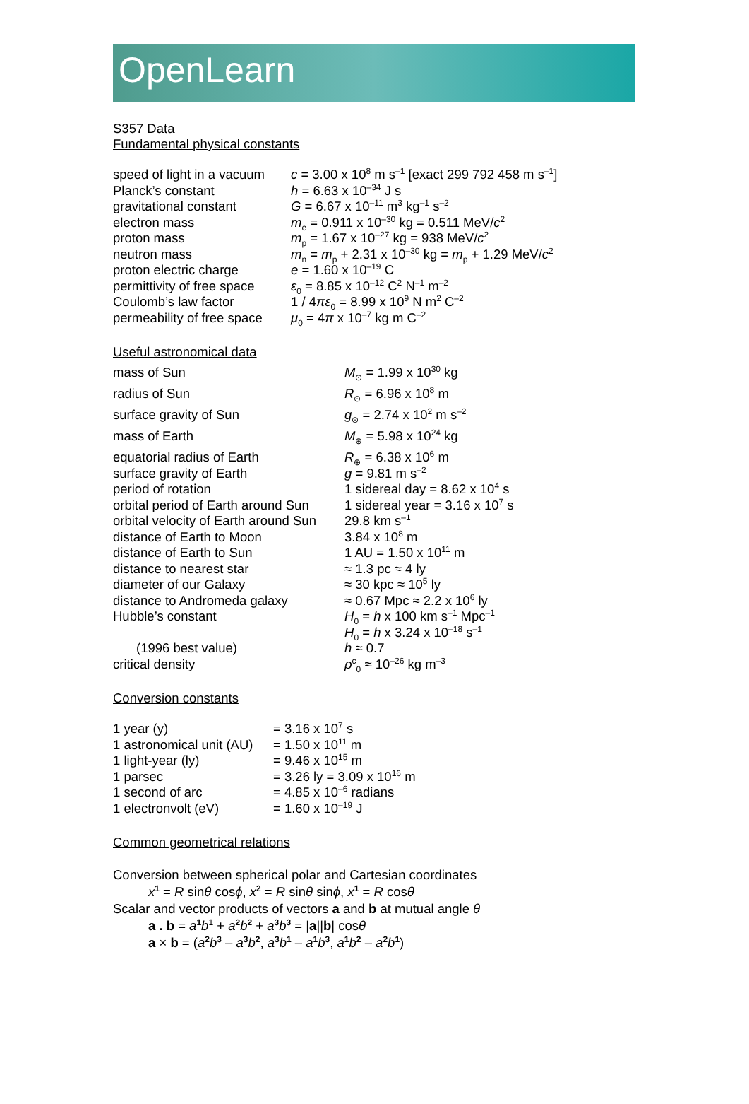OpenLearn
S357 Data
Fundamental physical constants
| speed of light in a vacuum | c = 3.00 x 10<sup>8</sup> m s<sup>–1</sup> [exact 299 792 458 m s<sup>–1</sup>] |
| Planck’s constant | h = 6.63 x 10<sup>–34</sup> J s |
| gravitational constant | G = 6.67 x 10<sup>–11</sup> m<sup>3</sup> kg<sup>–1</sup> s<sup>–2</sup> |
| electron mass | m<sub>e</sub> = 0.911 x 10<sup>–30</sup> kg = 0.511 MeV/ c<sup>2</sup> |
| proton mass | m<sub>p</sub> = 1.67 x 10<sup>–27</sup> kg = 938 MeV/ c<sup>2</sup> |
| neutron mass | m<sub>n</sub> = m<sub>p</sub> + 2.31 x 10<sup>–30</sup> kg = m<sub>p</sub> + 1.29 MeV/ c<sup>2</sup> |
| proton electric charge | e = 1.60 x 10<sup>–19</sup> C |
| permittivity of free space | ε<sub>0</sub> = 8.85 x 10<sup>–12</sup> C<sup>2</sup> N<sup>–1</sup> m<sup>–2</sup> |
| Coulomb’s law factor | 1 / 4 πε<sub>0</sub> = 8.99 x 10<sup>9</sup> N m<sup>2</sup> C<sup>–2</sup> |
| permeability of free space | μ<sub>0</sub> = 4 π x 10<sup>–7</sup> kg m C<sup>–2</sup> |
Useful astronomical data
| mass of Sun | M<sub>⊙</sub> = 1.99 x 10<sup>30</sup> kg |
| radius of Sun | R<sub>⊙</sub> = 6.96 x 10<sup>8</sup> m |
| surface gravity of Sun | g<sub>⊙</sub> = 2.74 x 10<sup>2</sup> m s<sup>–2</sup> |
| mass of Earth | M<sub>⊕</sub> = 5.98 x 10<sup>24</sup> kg |
| equatorial radius of Earth | R<sub>⊕</sub> = 6.38 x 10<sup>6</sup> m |
| surface gravity of Earth | g = 9.81 m s<sup>–2</sup> |
| period of rotation | 1 sidereal day = 8.62 x 10<sup>4</sup> s |
| orbital period of Earth around Sun | 1 sidereal year = 3.16 x 10<sup>7</sup> s |
| orbital velocity of Earth around Sun | 29.8 km s<sup>–1</sup> |
| distance of Earth to Moon | 3.84 x 10<sup>8</sup> m |
| distance of Earth to Sun | 1 AU = 1.50 x 10<sup>11</sup> m |
| distance to nearest star | ≈ 1.3 pc ≈ 4 ly |
| diameter of our Galaxy | ≈ 30 kpc ≈ 10<sup>5</sup> ly |
| distance to Andromeda galaxy | ≈ 0.67 Mpc ≈ 2.2 x 10<sup>6</sup> ly |
| Hubble’s constant | H<sub>0</sub> = h x 100 km s<sup>–1</sup> Mpc<sup>–1</sup> |
| | H<sub>0</sub> = h x 3.24 x 10<sup>–18</sup> s<sup>–1</sup> |
| (1996 best value) | h ≈ 0.7 |
| critical density | ρ<sup>c</sup><sub>0</sub> ≈ 10<sup>–26</sup> kg m<sup>–3</sup> |
Conversion constants
| 1 year (y) | = 3.16 x 10<sup>7</sup> s |
| 1 astronomical unit (AU) | = 1.50 x 10<sup>11</sup> m |
| 1 light-year (ly) | = 9.46 x 10<sup>15</sup> m |
| 1 parsec | = 3.26 ly = 3.09 x 10<sup>16</sup> m |
| 1 second of arc | = 4.85 x 10<sup>–6</sup> radians |
| 1 electronvolt (eV) | = 1.60 x 10<sup>–19</sup> J |
Common geometrical relations
Conversion between spherical polar and Cartesian coordinates
x<sup>1</sup> = R sinθ cosϕ, x<sup>2</sup> = R sinθ sinϕ, x<sup>1</sup> = R cosθ
Scalar and vector products of vectors a and b at mutual angle θ
a . b = a<sup>1</sup>b<sup>1</sup> + a<sup>2</sup>b<sup>2</sup> + a<sup>3</sup>b<sup>3</sup> = |a||b| cosθ
a × b = (a<sup>2</sup>b<sup>3</sup> – a<sup>3</sup>b<sup>2</sup>, a<sup>3</sup>b<sup>1</sup> – a<sup>1</sup>b<sup>3</sup>, a<sup>1</sup>b<sup>2</sup> – a<sup>2</sup>b<sup>1</sup>)